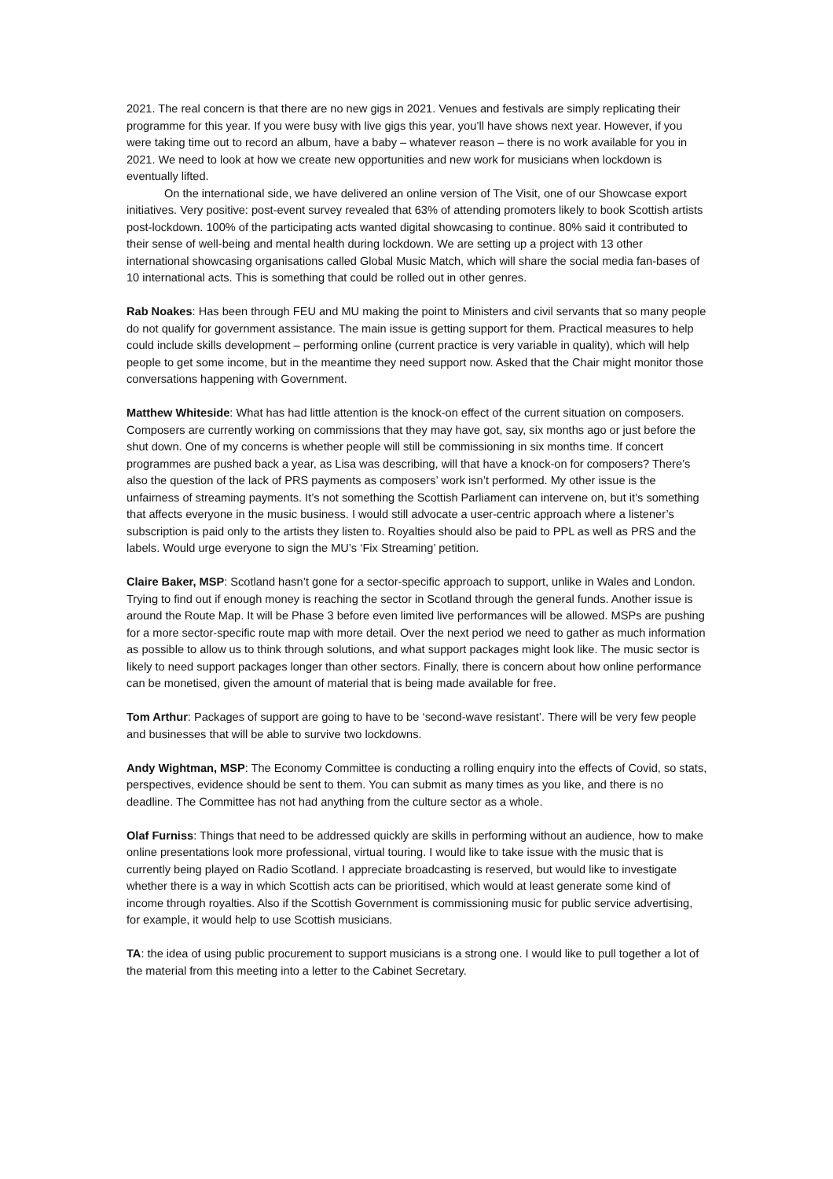2021. The real concern is that there are no new gigs in 2021. Venues and festivals are simply replicating their programme for this year. If you were busy with live gigs this year, you’ll have shows next year. However, if you were taking time out to record an album, have a baby – whatever reason – there is no work available for you in 2021. We need to look at how we create new opportunities and new work for musicians when lockdown is eventually lifted.
On the international side, we have delivered an online version of The Visit, one of our Showcase export initiatives. Very positive: post-event survey revealed that 63% of attending promoters likely to book Scottish artists post-lockdown. 100% of the participating acts wanted digital showcasing to continue. 80% said it contributed to their sense of well-being and mental health during lockdown. We are setting up a project with 13 other international showcasing organisations called Global Music Match, which will share the social media fan-bases of 10 international acts. This is something that could be rolled out in other genres.
Rab Noakes: Has been through FEU and MU making the point to Ministers and civil servants that so many people do not qualify for government assistance. The main issue is getting support for them. Practical measures to help could include skills development – performing online (current practice is very variable in quality), which will help people to get some income, but in the meantime they need support now. Asked that the Chair might monitor those conversations happening with Government.
Matthew Whiteside: What has had little attention is the knock-on effect of the current situation on composers. Composers are currently working on commissions that they may have got, say, six months ago or just before the shut down. One of my concerns is whether people will still be commissioning in six months time. If concert programmes are pushed back a year, as Lisa was describing, will that have a knock-on for composers? There’s also the question of the lack of PRS payments as composers’ work isn’t performed. My other issue is the unfairness of streaming payments. It’s not something the Scottish Parliament can intervene on, but it’s something that affects everyone in the music business. I would still advocate a user-centric approach where a listener’s subscription is paid only to the artists they listen to. Royalties should also be paid to PPL as well as PRS and the labels. Would urge everyone to sign the MU’s ‘Fix Streaming’ petition.
Claire Baker, MSP: Scotland hasn’t gone for a sector-specific approach to support, unlike in Wales and London. Trying to find out if enough money is reaching the sector in Scotland through the general funds. Another issue is around the Route Map. It will be Phase 3 before even limited live performances will be allowed. MSPs are pushing for a more sector-specific route map with more detail. Over the next period we need to gather as much information as possible to allow us to think through solutions, and what support packages might look like. The music sector is likely to need support packages longer than other sectors. Finally, there is concern about how online performance can be monetised, given the amount of material that is being made available for free.
Tom Arthur: Packages of support are going to have to be ‘second-wave resistant’. There will be very few people and businesses that will be able to survive two lockdowns.
Andy Wightman, MSP: The Economy Committee is conducting a rolling enquiry into the effects of Covid, so stats, perspectives, evidence should be sent to them. You can submit as many times as you like, and there is no deadline. The Committee has not had anything from the culture sector as a whole.
Olaf Furniss: Things that need to be addressed quickly are skills in performing without an audience, how to make online presentations look more professional, virtual touring. I would like to take issue with the music that is currently being played on Radio Scotland. I appreciate broadcasting is reserved, but would like to investigate whether there is a way in which Scottish acts can be prioritised, which would at least generate some kind of income through royalties. Also if the Scottish Government is commissioning music for public service advertising, for example, it would help to use Scottish musicians.
TA: the idea of using public procurement to support musicians is a strong one. I would like to pull together a lot of the material from this meeting into a letter to the Cabinet Secretary.